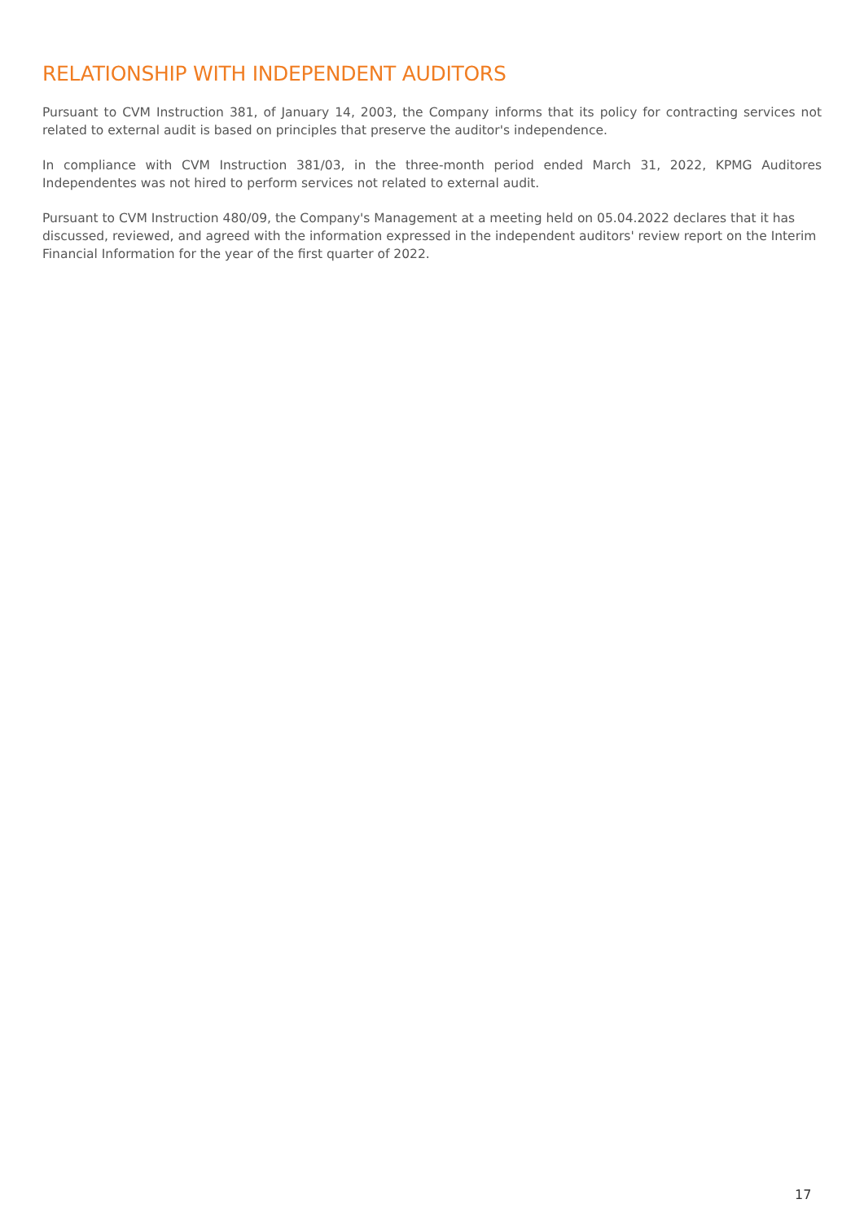RELATIONSHIP WITH INDEPENDENT AUDITORS
Pursuant to CVM Instruction 381, of January 14, 2003, the Company informs that its policy for contracting services not related to external audit is based on principles that preserve the auditor's independence.
In compliance with CVM Instruction 381/03, in the three-month period ended March 31, 2022, KPMG Auditores Independentes was not hired to perform services not related to external audit.
Pursuant to CVM Instruction 480/09, the Company's Management at a meeting held on 05.04.2022 declares that it has discussed, reviewed, and agreed with the information expressed in the independent auditors' review report on the Interim Financial Information for the year of the first quarter of 2022.
17